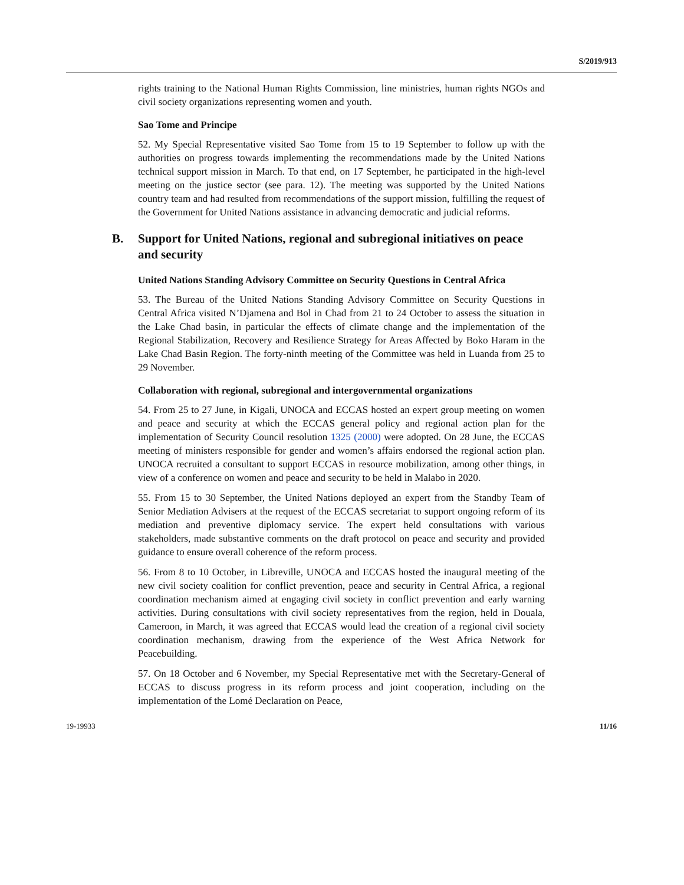S/2019/913
rights training to the National Human Rights Commission, line ministries, human rights NGOs and civil society organizations representing women and youth.
Sao Tome and Principe
52. My Special Representative visited Sao Tome from 15 to 19 September to follow up with the authorities on progress towards implementing the recommendations made by the United Nations technical support mission in March. To that end, on 17 September, he participated in the high-level meeting on the justice sector (see para. 12). The meeting was supported by the United Nations country team and had resulted from recommendations of the support mission, fulfilling the request of the Government for United Nations assistance in advancing democratic and judicial reforms.
B. Support for United Nations, regional and subregional initiatives on peace and security
United Nations Standing Advisory Committee on Security Questions in Central Africa
53. The Bureau of the United Nations Standing Advisory Committee on Security Questions in Central Africa visited N’Djamena and Bol in Chad from 21 to 24 October to assess the situation in the Lake Chad basin, in particular the effects of climate change and the implementation of the Regional Stabilization, Recovery and Resilience Strategy for Areas Affected by Boko Haram in the Lake Chad Basin Region. The forty-ninth meeting of the Committee was held in Luanda from 25 to 29 November.
Collaboration with regional, subregional and intergovernmental organizations
54. From 25 to 27 June, in Kigali, UNOCA and ECCAS hosted an expert group meeting on women and peace and security at which the ECCAS general policy and regional action plan for the implementation of Security Council resolution 1325 (2000) were adopted. On 28 June, the ECCAS meeting of ministers responsible for gender and women’s affairs endorsed the regional action plan. UNOCA recruited a consultant to support ECCAS in resource mobilization, among other things, in view of a conference on women and peace and security to be held in Malabo in 2020.
55. From 15 to 30 September, the United Nations deployed an expert from the Standby Team of Senior Mediation Advisers at the request of the ECCAS secretariat to support ongoing reform of its mediation and preventive diplomacy service. The expert held consultations with various stakeholders, made substantive comments on the draft protocol on peace and security and provided guidance to ensure overall coherence of the reform process.
56. From 8 to 10 October, in Libreville, UNOCA and ECCAS hosted the inaugural meeting of the new civil society coalition for conflict prevention, peace and security in Central Africa, a regional coordination mechanism aimed at engaging civil society in conflict prevention and early warning activities. During consultations with civil society representatives from the region, held in Douala, Cameroon, in March, it was agreed that ECCAS would lead the creation of a regional civil society coordination mechanism, drawing from the experience of the West Africa Network for Peacebuilding.
57. On 18 October and 6 November, my Special Representative met with the Secretary-General of ECCAS to discuss progress in its reform process and joint cooperation, including on the implementation of the Lomé Declaration on Peace,
19-19933 11/16